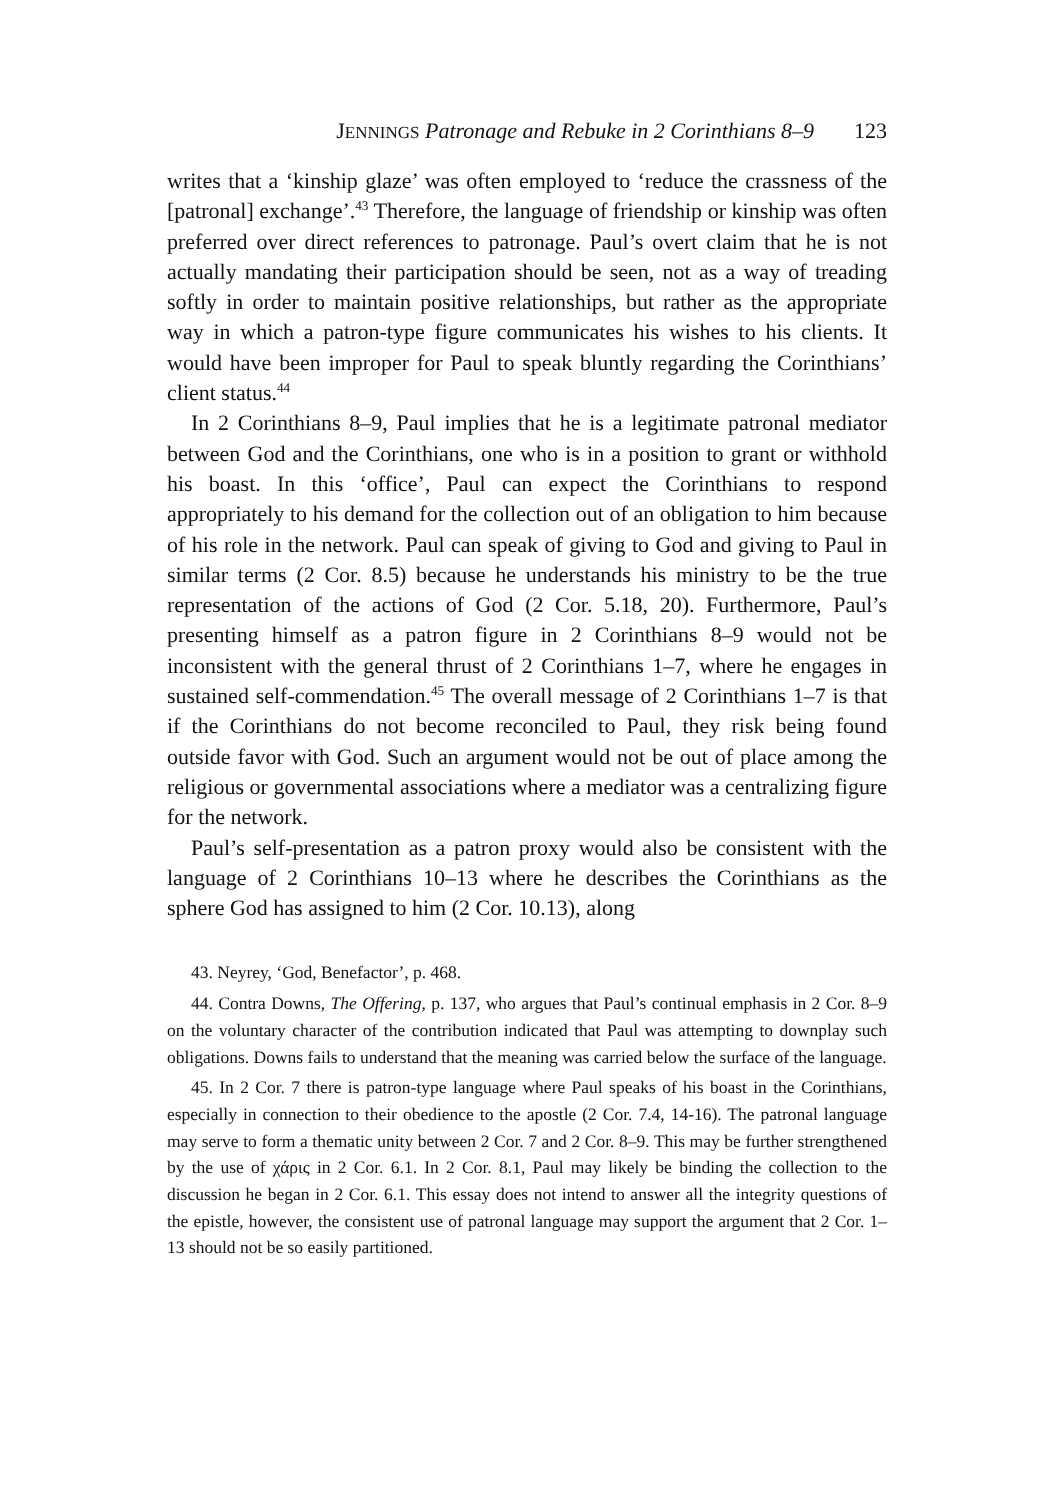JENNINGS Patronage and Rebuke in 2 Corinthians 8–9 123
writes that a ‘kinship glaze’ was often employed to ‘reduce the crassness of the [patronal] exchange’.<sup>43</sup> Therefore, the language of friendship or kinship was often preferred over direct references to patronage. Paul’s overt claim that he is not actually mandating their participation should be seen, not as a way of treading softly in order to maintain positive relationships, but rather as the appropriate way in which a patron-type figure communicates his wishes to his clients. It would have been improper for Paul to speak bluntly regarding the Corinthians’ client status.<sup>44</sup>
In 2 Corinthians 8–9, Paul implies that he is a legitimate patronal mediator between God and the Corinthians, one who is in a position to grant or withhold his boast. In this ‘office’, Paul can expect the Corinthians to respond appropriately to his demand for the collection out of an obligation to him because of his role in the network. Paul can speak of giving to God and giving to Paul in similar terms (2 Cor. 8.5) because he understands his ministry to be the true representation of the actions of God (2 Cor. 5.18, 20). Furthermore, Paul’s presenting himself as a patron figure in 2 Corinthians 8–9 would not be inconsistent with the general thrust of 2 Corinthians 1–7, where he engages in sustained self-commendation.<sup>45</sup> The overall message of 2 Corinthians 1–7 is that if the Corinthians do not become reconciled to Paul, they risk being found outside favor with God. Such an argument would not be out of place among the religious or governmental associations where a mediator was a centralizing figure for the network.
Paul’s self-presentation as a patron proxy would also be consistent with the language of 2 Corinthians 10–13 where he describes the Corinthians as the sphere God has assigned to him (2 Cor. 10.13), along
43. Neyrey, ‘God, Benefactor’, p. 468.
44. Contra Downs, The Offering, p. 137, who argues that Paul’s continual emphasis in 2 Cor. 8–9 on the voluntary character of the contribution indicated that Paul was attempting to downplay such obligations. Downs fails to understand that the meaning was carried below the surface of the language.
45. In 2 Cor. 7 there is patron-type language where Paul speaks of his boast in the Corinthians, especially in connection to their obedience to the apostle (2 Cor. 7.4, 14-16). The patronal language may serve to form a thematic unity between 2 Cor. 7 and 2 Cor. 8–9. This may be further strengthened by the use of χάρις in 2 Cor. 6.1. In 2 Cor. 8.1, Paul may likely be binding the collection to the discussion he began in 2 Cor. 6.1. This essay does not intend to answer all the integrity questions of the epistle, however, the consistent use of patronal language may support the argument that 2 Cor. 1–13 should not be so easily partitioned.